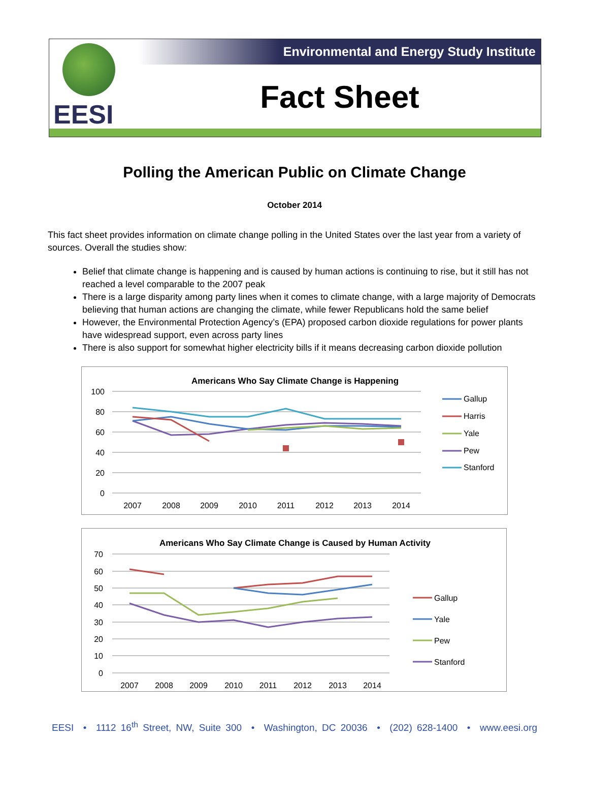EESI
Environmental and Energy Study Institute
Fact Sheet
Polling the American Public on Climate Change
October 2014
This fact sheet provides information on climate change polling in the United States over the last year from a variety of sources. Overall the studies show:
Belief that climate change is happening and is caused by human actions is continuing to rise, but it still has not reached a level comparable to the 2007 peak
There is a large disparity among party lines when it comes to climate change, with a large majority of Democrats believing that human actions are changing the climate, while fewer Republicans hold the same belief
However, the Environmental Protection Agency’s (EPA) proposed carbon dioxide regulations for power plants have widespread support, even across party lines
There is also support for somewhat higher electricity bills if it means decreasing carbon dioxide pollution
Americans Who Say Climate Change is Happening
100
80
60
40
20
0
2007
2008
2009
2010
2011
2012
2013
2014
Gallup
Harris
Yale
Pew
Stanford
Americans Who Say Climate Change is Caused by Human Activity
70
60
50
40
30
20
10
0
2007
2008
2009
2010
2011
2012
2013
2014
Gallup
Yale
Pew
Stanford
EESI • 1112 16<sup>th</sup> Street, NW, Suite 300 • Washington, DC 20036 • (202) 628-1400 • www.eesi.org